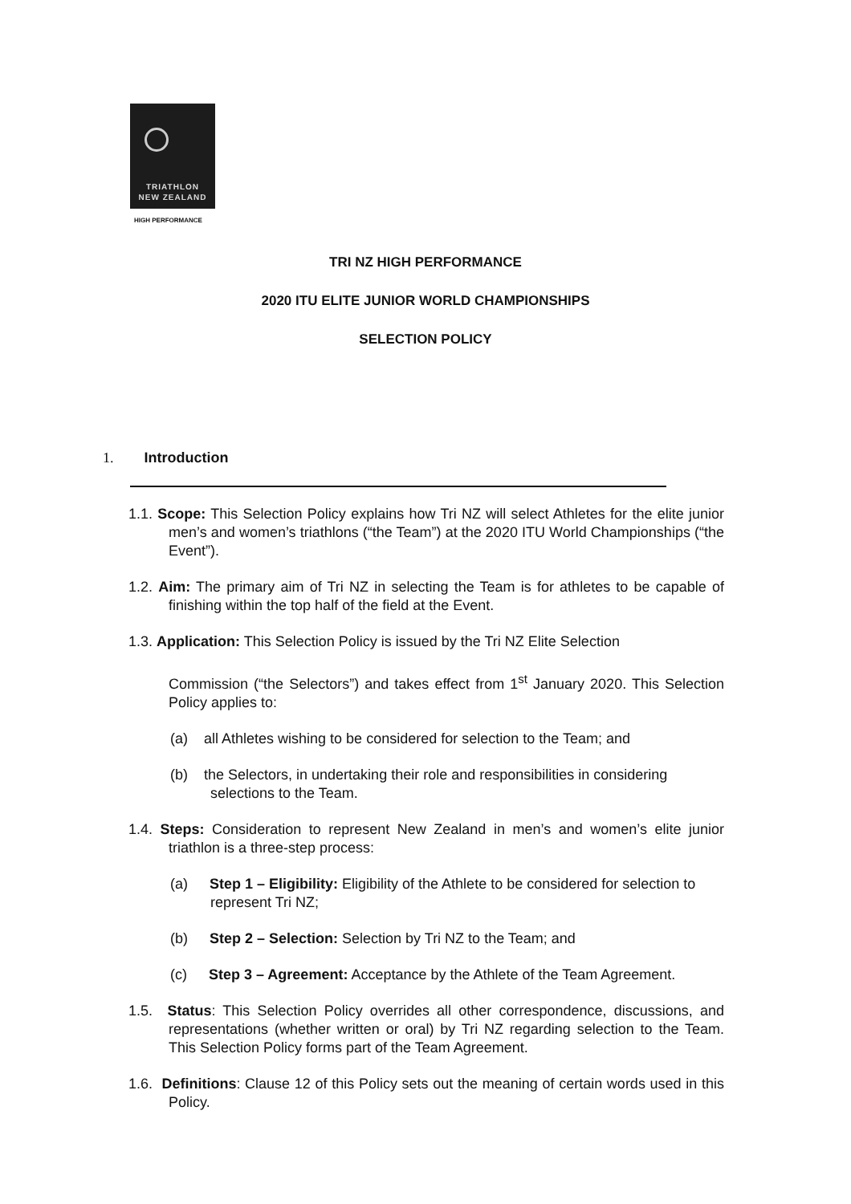TRIATHLON
NEW ZEALAND
HIGH PERFORMANCE
TRI NZ HIGH PERFORMANCE
2020 ITU ELITE JUNIOR WORLD CHAMPIONSHIPS
SELECTION POLICY
1. Introduction
1.1. Scope: This Selection Policy explains how Tri NZ will select Athletes for the elite junior men’s and women’s triathlons (“the Team”) at the 2020 ITU World Championships (“the Event”).
1.2. Aim: The primary aim of Tri NZ in selecting the Team is for athletes to be capable of finishing within the top half of the field at the Event.
1.3. Application: This Selection Policy is issued by the Tri NZ Elite Selection
Commission (“the Selectors”) and takes effect from 1<sup>st</sup> January 2020. This Selection Policy applies to:
(a) all Athletes wishing to be considered for selection to the Team; and
(b) the Selectors, in undertaking their role and responsibilities in considering selections to the Team.
1.4. Steps: Consideration to represent New Zealand in men’s and women’s elite junior triathlon is a three-step process:
(a) Step 1 – Eligibility: Eligibility of the Athlete to be considered for selection to represent Tri NZ;
(b) Step 2 – Selection: Selection by Tri NZ to the Team; and
(c) Step 3 – Agreement: Acceptance by the Athlete of the Team Agreement.
1.5. Status: This Selection Policy overrides all other correspondence, discussions, and representations (whether written or oral) by Tri NZ regarding selection to the Team. This Selection Policy forms part of the Team Agreement.
1.6. Definitions: Clause 12 of this Policy sets out the meaning of certain words used in this Policy.